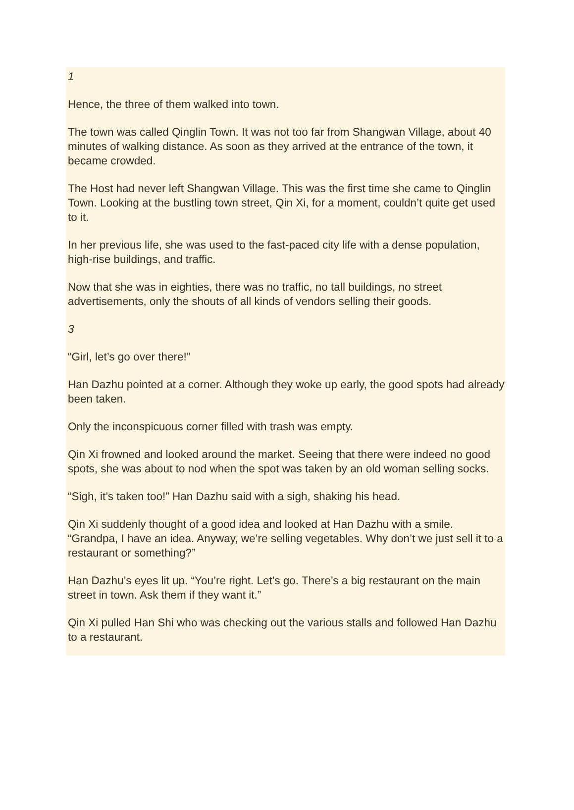1
Hence, the three of them walked into town.
The town was called Qinglin Town. It was not too far from Shangwan Village, about 40 minutes of walking distance. As soon as they arrived at the entrance of the town, it became crowded.
The Host had never left Shangwan Village. This was the first time she came to Qinglin Town. Looking at the bustling town street, Qin Xi, for a moment, couldn’t quite get used to it.
In her previous life, she was used to the fast-paced city life with a dense population, high-rise buildings, and traffic.
Now that she was in eighties, there was no traffic, no tall buildings, no street advertisements, only the shouts of all kinds of vendors selling their goods.
3
“Girl, let’s go over there!”
Han Dazhu pointed at a corner. Although they woke up early, the good spots had already been taken.
Only the inconspicuous corner filled with trash was empty.
Qin Xi frowned and looked around the market. Seeing that there were indeed no good spots, she was about to nod when the spot was taken by an old woman selling socks.
“Sigh, it’s taken too!” Han Dazhu said with a sigh, shaking his head.
Qin Xi suddenly thought of a good idea and looked at Han Dazhu with a smile. “Grandpa, I have an idea. Anyway, we’re selling vegetables. Why don’t we just sell it to a restaurant or something?”
Han Dazhu’s eyes lit up. “You’re right. Let’s go. There’s a big restaurant on the main street in town. Ask them if they want it.”
Qin Xi pulled Han Shi who was checking out the various stalls and followed Han Dazhu to a restaurant.